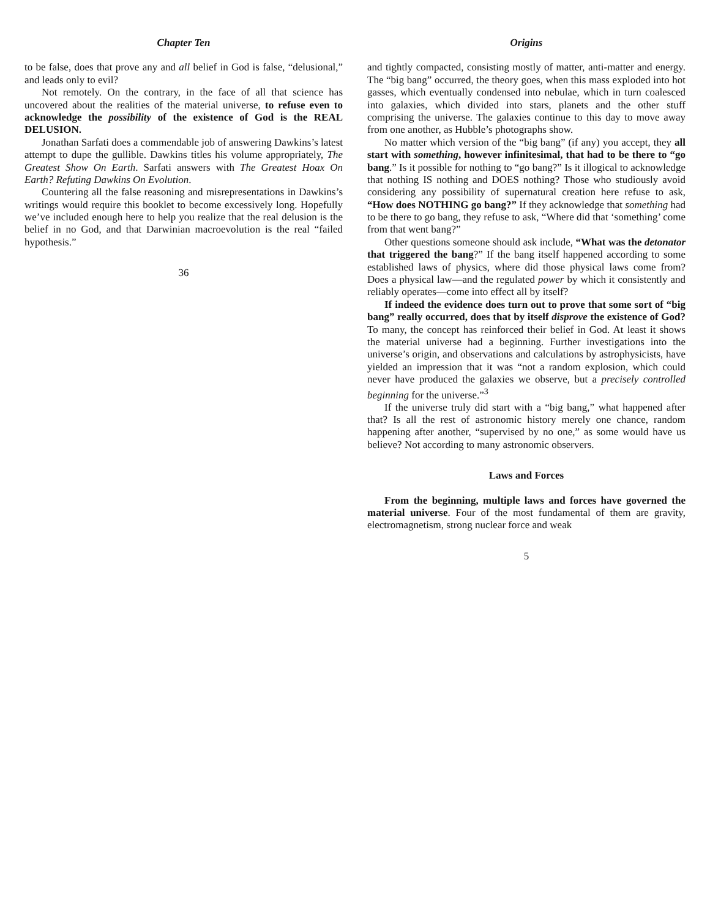Chapter Ten
to be false, does that prove any and all belief in God is false, “delusional,” and leads only to evil?
Not remotely. On the contrary, in the face of all that science has uncovered about the realities of the material universe, to refuse even to acknowledge the possibility of the existence of God is the REAL DELUSION.
Jonathan Sarfati does a commendable job of answering Dawkins’s latest attempt to dupe the gullible. Dawkins titles his volume appropriately, The Greatest Show On Earth. Sarfati answers with The Greatest Hoax On Earth? Refuting Dawkins On Evolution.
Countering all the false reasoning and misrepresentations in Dawkins’s writings would require this booklet to become excessively long. Hopefully we’ve included enough here to help you realize that the real delusion is the belief in no God, and that Darwinian macroevolution is the real “failed hypothesis.”
36
Origins
and tightly compacted, consisting mostly of matter, anti-matter and energy. The “big bang” occurred, the theory goes, when this mass exploded into hot gasses, which eventually condensed into nebulae, which in turn coalesced into galaxies, which divided into stars, planets and the other stuff comprising the universe. The galaxies continue to this day to move away from one another, as Hubble’s photographs show.
No matter which version of the “big bang” (if any) you accept, they all start with something, however infinitesimal, that had to be there to “go bang.” Is it possible for nothing to “go bang?” Is it illogical to acknowledge that nothing IS nothing and DOES nothing? Those who studiously avoid considering any possibility of supernatural creation here refuse to ask, “How does NOTHING go bang?” If they acknowledge that something had to be there to go bang, they refuse to ask, “Where did that ‘something’ come from that went bang?”
Other questions someone should ask include, “What was the detonator that triggered the bang?” If the bang itself happened according to some established laws of physics, where did those physical laws come from? Does a physical law—and the regulated power by which it consistently and reliably operates—come into effect all by itself?
If indeed the evidence does turn out to prove that some sort of “big bang” really occurred, does that by itself disprove the existence of God? To many, the concept has reinforced their belief in God. At least it shows the material universe had a beginning. Further investigations into the universe’s origin, and observations and calculations by astrophysicists, have yielded an impression that it was “not a random explosion, which could never have produced the galaxies we observe, but a precisely controlled beginning for the universe.”<sup>3</sup>
If the universe truly did start with a “big bang,” what happened after that? Is all the rest of astronomic history merely one chance, random happening after another, “supervised by no one,” as some would have us believe? Not according to many astronomic observers.
Laws and Forces
From the beginning, multiple laws and forces have governed the material universe. Four of the most fundamental of them are gravity, electromagnetism, strong nuclear force and weak
5